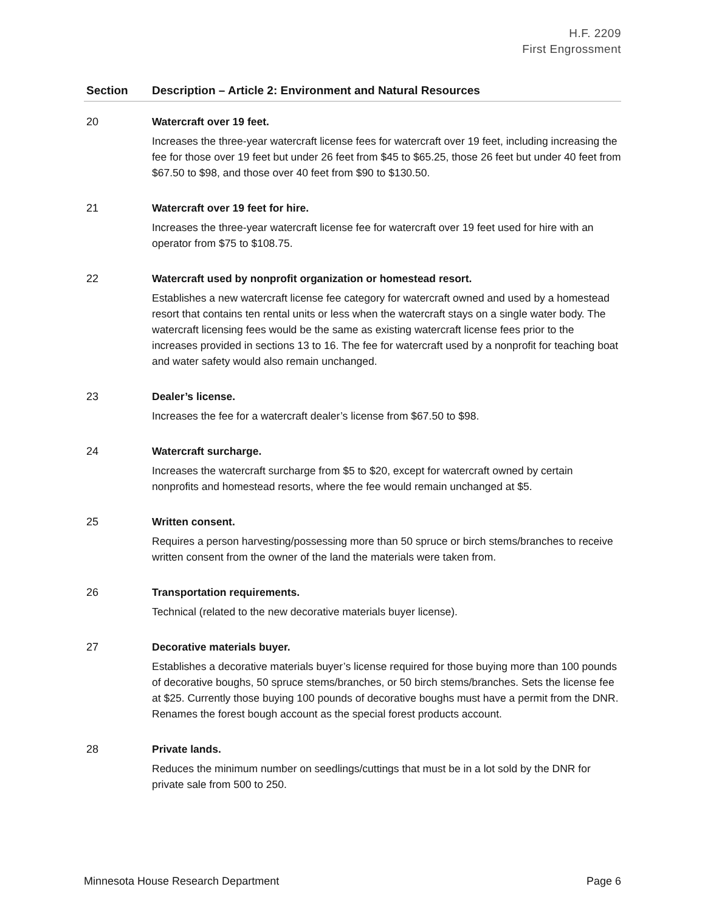H.F. 2209
First Engrossment
| Section | Description – Article 2: Environment and Natural Resources |
| --- | --- |
| 20 | Watercraft over 19 feet. Increases the three-year watercraft license fees for watercraft over 19 feet, including increasing the fee for those over 19 feet but under 26 feet from $45 to $65.25, those 26 feet but under 40 feet from $67.50 to $98, and those over 40 feet from $90 to $130.50. |
| 21 | Watercraft over 19 feet for hire. Increases the three-year watercraft license fee for watercraft over 19 feet used for hire with an operator from $75 to $108.75. |
| 22 | Watercraft used by nonprofit organization or homestead resort. Establishes a new watercraft license fee category for watercraft owned and used by a homestead resort that contains ten rental units or less when the watercraft stays on a single water body. The watercraft licensing fees would be the same as existing watercraft license fees prior to the increases provided in sections 13 to 16. The fee for watercraft used by a nonprofit for teaching boat and water safety would also remain unchanged. |
| 23 | Dealer’s license. Increases the fee for a watercraft dealer’s license from $67.50 to $98. |
| 24 | Watercraft surcharge. Increases the watercraft surcharge from $5 to $20, except for watercraft owned by certain nonprofits and homestead resorts, where the fee would remain unchanged at $5. |
| 25 | Written consent. Requires a person harvesting/possessing more than 50 spruce or birch stems/branches to receive written consent from the owner of the land the materials were taken from. |
| 26 | Transportation requirements. Technical (related to the new decorative materials buyer license). |
| 27 | Decorative materials buyer. Establishes a decorative materials buyer’s license required for those buying more than 100 pounds of decorative boughs, 50 spruce stems/branches, or 50 birch stems/branches. Sets the license fee at $25. Currently those buying 100 pounds of decorative boughs must have a permit from the DNR. Renames the forest bough account as the special forest products account. |
| 28 | Private lands. Reduces the minimum number on seedlings/cuttings that must be in a lot sold by the DNR for private sale from 500 to 250. |
Minnesota House Research Department Page 6